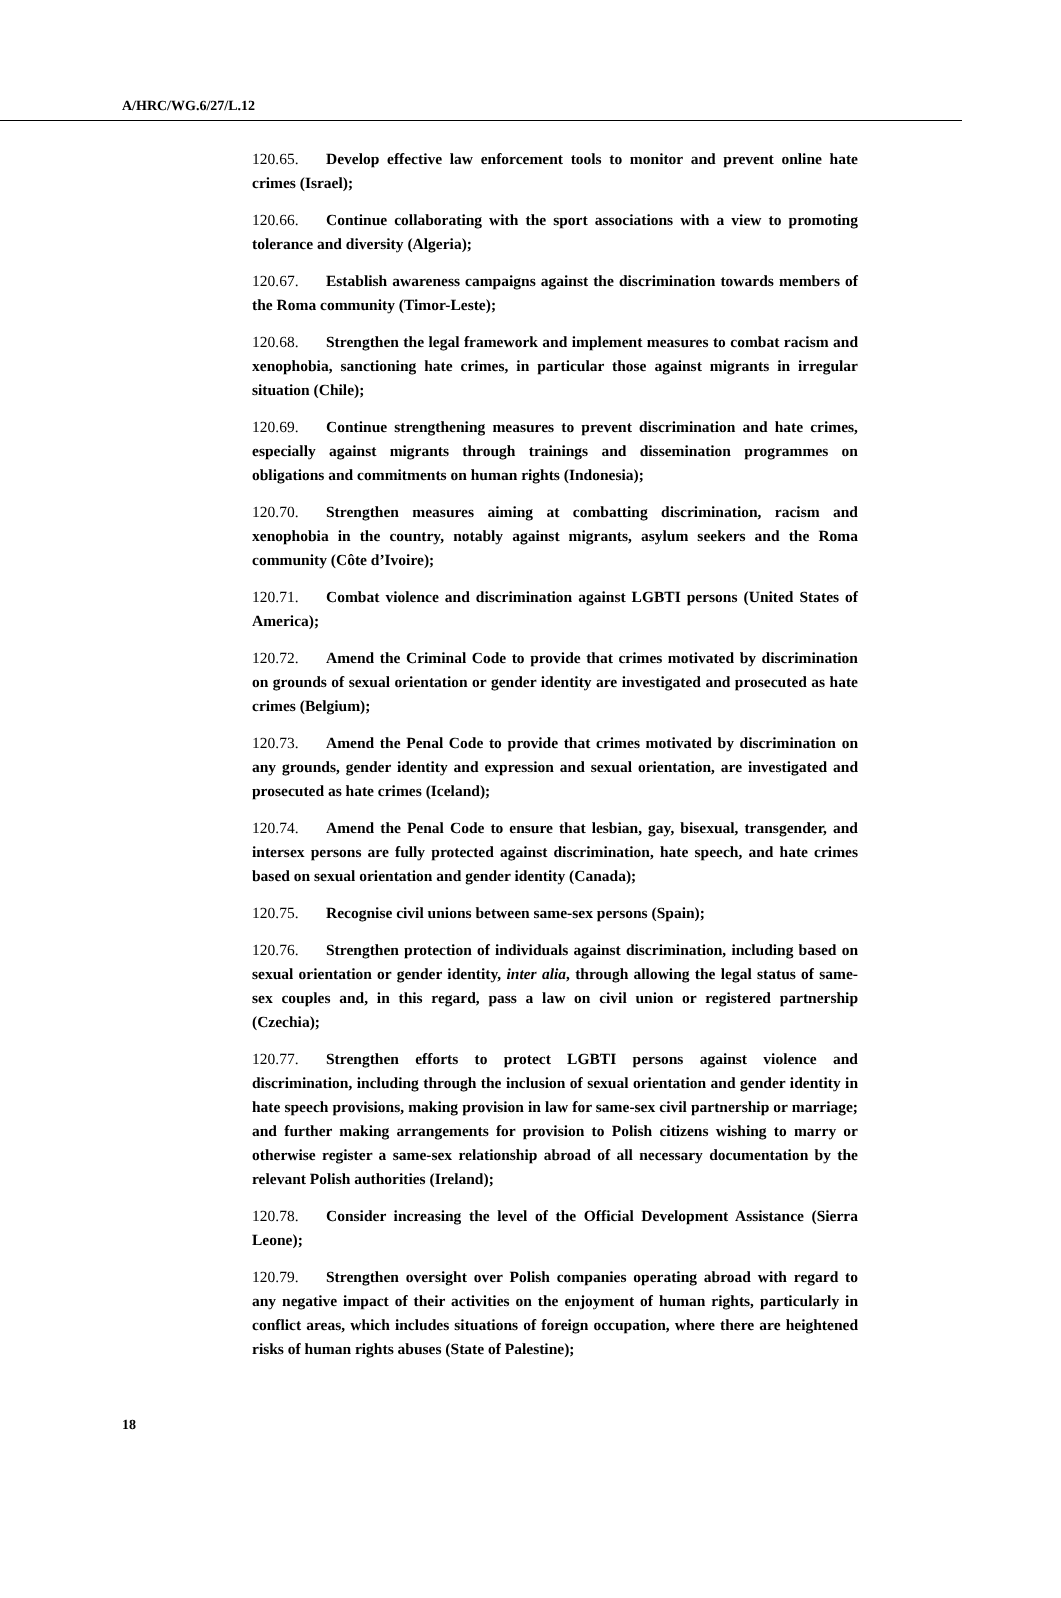A/HRC/WG.6/27/L.12
120.65. Develop effective law enforcement tools to monitor and prevent online hate crimes (Israel);
120.66. Continue collaborating with the sport associations with a view to promoting tolerance and diversity (Algeria);
120.67. Establish awareness campaigns against the discrimination towards members of the Roma community (Timor-Leste);
120.68. Strengthen the legal framework and implement measures to combat racism and xenophobia, sanctioning hate crimes, in particular those against migrants in irregular situation (Chile);
120.69. Continue strengthening measures to prevent discrimination and hate crimes, especially against migrants through trainings and dissemination programmes on obligations and commitments on human rights (Indonesia);
120.70. Strengthen measures aiming at combatting discrimination, racism and xenophobia in the country, notably against migrants, asylum seekers and the Roma community (Côte d’Ivoire);
120.71. Combat violence and discrimination against LGBTI persons (United States of America);
120.72. Amend the Criminal Code to provide that crimes motivated by discrimination on grounds of sexual orientation or gender identity are investigated and prosecuted as hate crimes (Belgium);
120.73. Amend the Penal Code to provide that crimes motivated by discrimination on any grounds, gender identity and expression and sexual orientation, are investigated and prosecuted as hate crimes (Iceland);
120.74. Amend the Penal Code to ensure that lesbian, gay, bisexual, transgender, and intersex persons are fully protected against discrimination, hate speech, and hate crimes based on sexual orientation and gender identity (Canada);
120.75. Recognise civil unions between same-sex persons (Spain);
120.76. Strengthen protection of individuals against discrimination, including based on sexual orientation or gender identity, inter alia, through allowing the legal status of same-sex couples and, in this regard, pass a law on civil union or registered partnership (Czechia);
120.77. Strengthen efforts to protect LGBTI persons against violence and discrimination, including through the inclusion of sexual orientation and gender identity in hate speech provisions, making provision in law for same-sex civil partnership or marriage; and further making arrangements for provision to Polish citizens wishing to marry or otherwise register a same-sex relationship abroad of all necessary documentation by the relevant Polish authorities (Ireland);
120.78. Consider increasing the level of the Official Development Assistance (Sierra Leone);
120.79. Strengthen oversight over Polish companies operating abroad with regard to any negative impact of their activities on the enjoyment of human rights, particularly in conflict areas, which includes situations of foreign occupation, where there are heightened risks of human rights abuses (State of Palestine);
18